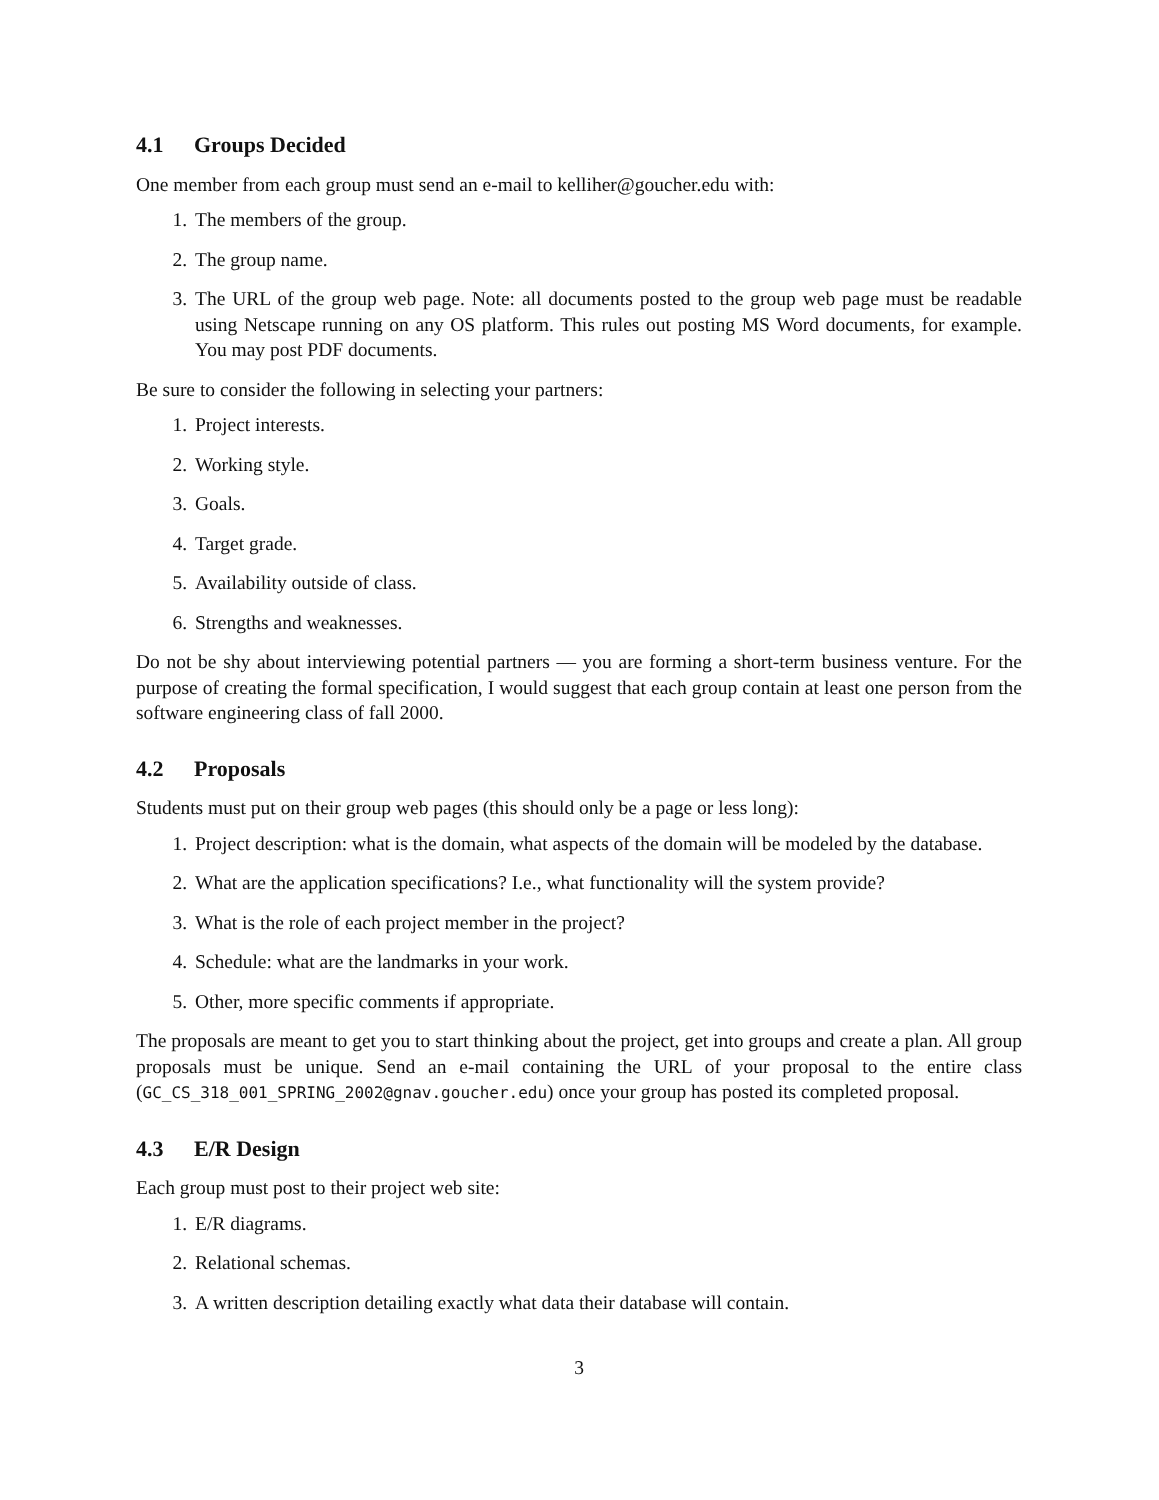4.1 Groups Decided
One member from each group must send an e-mail to kelliher@goucher.edu with:
1. The members of the group.
2. The group name.
3. The URL of the group web page. Note: all documents posted to the group web page must be readable using Netscape running on any OS platform. This rules out posting MS Word documents, for example. You may post PDF documents.
Be sure to consider the following in selecting your partners:
1. Project interests.
2. Working style.
3. Goals.
4. Target grade.
5. Availability outside of class.
6. Strengths and weaknesses.
Do not be shy about interviewing potential partners — you are forming a short-term business venture. For the purpose of creating the formal specification, I would suggest that each group contain at least one person from the software engineering class of fall 2000.
4.2 Proposals
Students must put on their group web pages (this should only be a page or less long):
1. Project description: what is the domain, what aspects of the domain will be modeled by the database.
2. What are the application specifications? I.e., what functionality will the system provide?
3. What is the role of each project member in the project?
4. Schedule: what are the landmarks in your work.
5. Other, more specific comments if appropriate.
The proposals are meant to get you to start thinking about the project, get into groups and create a plan. All group proposals must be unique. Send an e-mail containing the URL of your proposal to the entire class (GC_CS_318_001_SPRING_2002@gnav.goucher.edu) once your group has posted its completed proposal.
4.3 E/R Design
Each group must post to their project web site:
1. E/R diagrams.
2. Relational schemas.
3. A written description detailing exactly what data their database will contain.
3